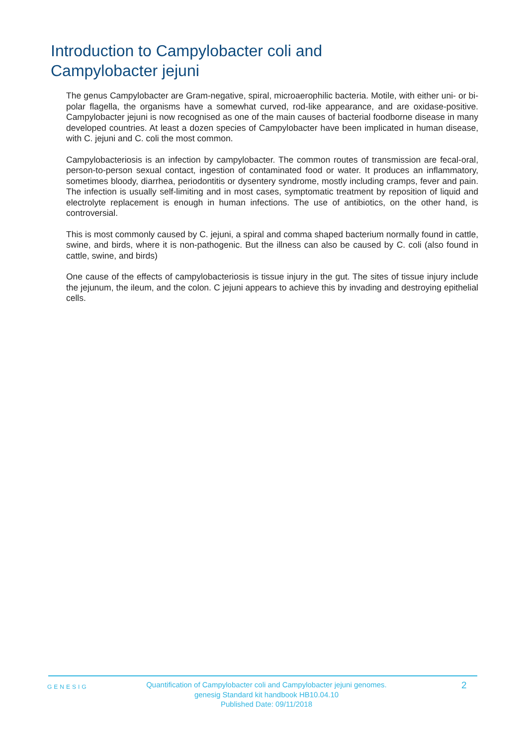Introduction to Campylobacter coli and Campylobacter jejuni
The genus Campylobacter are Gram-negative, spiral, microaerophilic bacteria. Motile, with either uni- or bi-polar flagella, the organisms have a somewhat curved, rod-like appearance, and are oxidase-positive. Campylobacter jejuni is now recognised as one of the main causes of bacterial foodborne disease in many developed countries. At least a dozen species of Campylobacter have been implicated in human disease, with C. jejuni and C. coli the most common.
Campylobacteriosis is an infection by campylobacter. The common routes of transmission are fecal-oral, person-to-person sexual contact, ingestion of contaminated food or water. It produces an inflammatory, sometimes bloody, diarrhea, periodontitis or dysentery syndrome, mostly including cramps, fever and pain. The infection is usually self-limiting and in most cases, symptomatic treatment by reposition of liquid and electrolyte replacement is enough in human infections. The use of antibiotics, on the other hand, is controversial.
This is most commonly caused by C. jejuni, a spiral and comma shaped bacterium normally found in cattle, swine, and birds, where it is non-pathogenic. But the illness can also be caused by C. coli (also found in cattle, swine, and birds)
One cause of the effects of campylobacteriosis is tissue injury in the gut. The sites of tissue injury include the jejunum, the ileum, and the colon. C jejuni appears to achieve this by invading and destroying epithelial cells.
GENESIG
Quantification of Campylobacter coli and Campylobacter jejuni genomes.
genesig Standard kit handbook HB10.04.10
Published Date: 09/11/2018
2